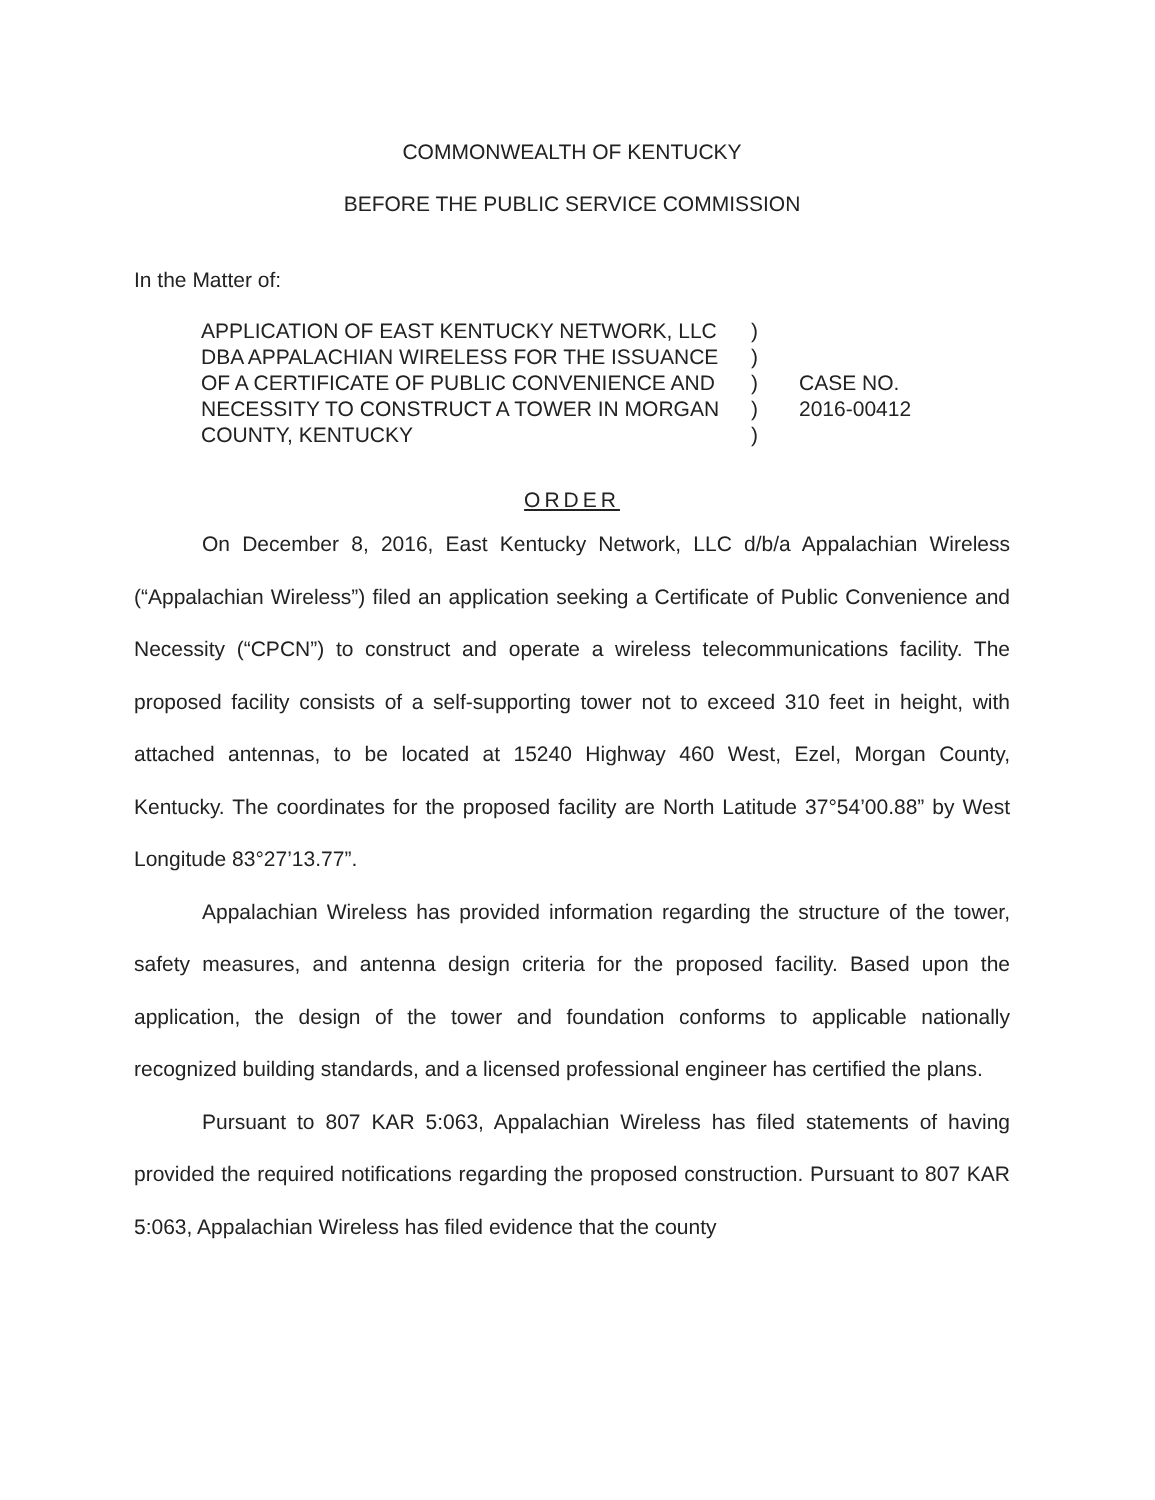COMMONWEALTH OF KENTUCKY
BEFORE THE PUBLIC SERVICE COMMISSION
In the Matter of:
APPLICATION OF EAST KENTUCKY NETWORK, LLC DBA APPALACHIAN WIRELESS FOR THE ISSUANCE OF A CERTIFICATE OF PUBLIC CONVENIENCE AND NECESSITY TO CONSTRUCT A TOWER IN MORGAN COUNTY, KENTUCKY
)
)
)
)
)
CASE NO.
2016-00412
ORDER
On December 8, 2016, East Kentucky Network, LLC d/b/a Appalachian Wireless (“Appalachian Wireless”) filed an application seeking a Certificate of Public Convenience and Necessity (“CPCN”) to construct and operate a wireless telecommunications facility. The proposed facility consists of a self-supporting tower not to exceed 310 feet in height, with attached antennas, to be located at 15240 Highway 460 West, Ezel, Morgan County, Kentucky. The coordinates for the proposed facility are North Latitude 37°54’00.88” by West Longitude 83°27’13.77”.
Appalachian Wireless has provided information regarding the structure of the tower, safety measures, and antenna design criteria for the proposed facility. Based upon the application, the design of the tower and foundation conforms to applicable nationally recognized building standards, and a licensed professional engineer has certified the plans.
Pursuant to 807 KAR 5:063, Appalachian Wireless has filed statements of having provided the required notifications regarding the proposed construction. Pursuant to 807 KAR 5:063, Appalachian Wireless has filed evidence that the county